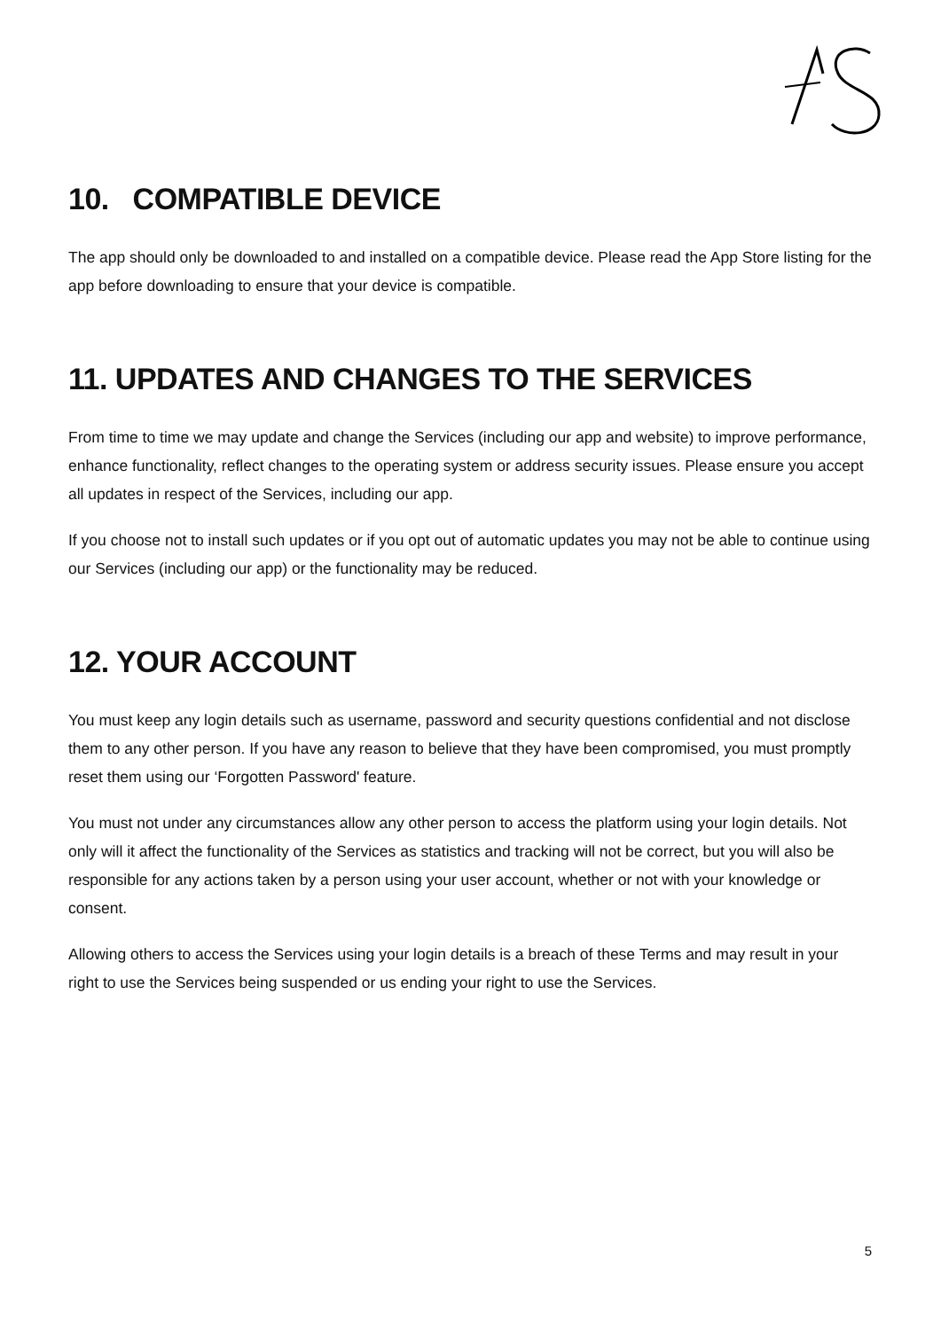10. COMPATIBLE DEVICE
The app should only be downloaded to and installed on a compatible device. Please read the App Store listing for the app before downloading to ensure that your device is compatible.
11. UPDATES AND CHANGES TO THE SERVICES
From time to time we may update and change the Services (including our app and website) to improve performance, enhance functionality, reflect changes to the operating system or address security issues. Please ensure you accept all updates in respect of the Services, including our app.
If you choose not to install such updates or if you opt out of automatic updates you may not be able to continue using our Services (including our app) or the functionality may be reduced.
12. YOUR ACCOUNT
You must keep any login details such as username, password and security questions confidential and not disclose them to any other person. If you have any reason to believe that they have been compromised, you must promptly reset them using our ‘Forgotten Password' feature.
You must not under any circumstances allow any other person to access the platform using your login details. Not only will it affect the functionality of the Services as statistics and tracking will not be correct, but you will also be responsible for any actions taken by a person using your user account, whether or not with your knowledge or consent.
Allowing others to access the Services using your login details is a breach of these Terms and may result in your right to use the Services being suspended or us ending your right to use the Services.
5